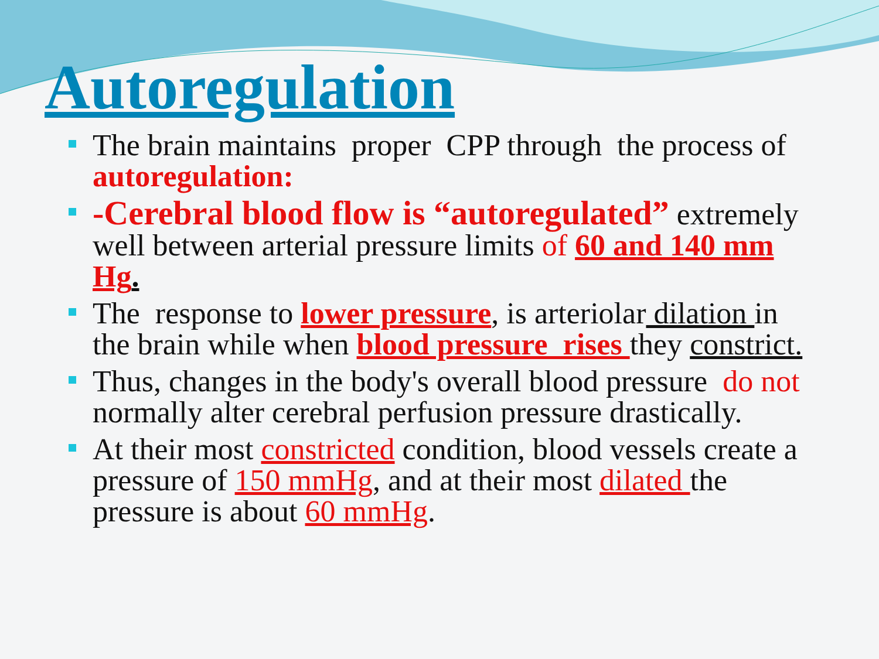Autoregulation
The brain maintains proper CPP through the process of autoregulation:
-Cerebral blood flow is “autoregulated” extremely well between arterial pressure limits of 60 and 140 mm Hg.
The response to lower pressure, is arteriolar dilation in the brain while when blood pressure rises they constrict.
Thus, changes in the body's overall blood pressure do not normally alter cerebral perfusion pressure drastically.
At their most constricted condition, blood vessels create a pressure of 150 mmHg, and at their most dilated the pressure is about 60 mmHg.